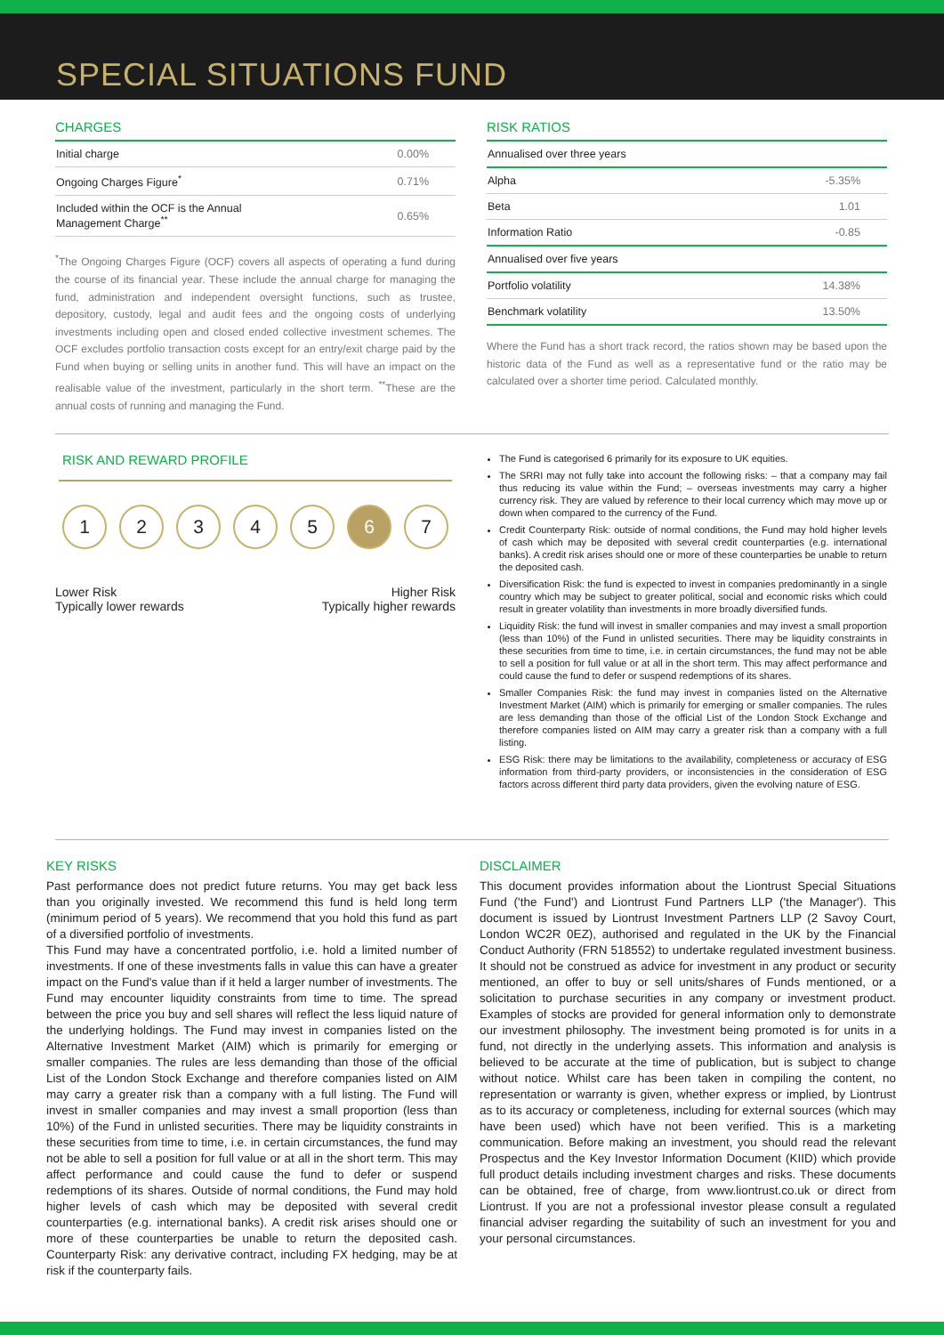SPECIAL SITUATIONS FUND
CHARGES
| Initial charge | 0.00% |
| Ongoing Charges Figure<sup>*</sup> | 0.71% |
| Included within the OCF is the Annual Management Charge<sup>**</sup> | 0.65% |
<sup>*</sup> The Ongoing Charges Figure (OCF) covers all aspects of operating a fund during the course of its financial year. These include the annual charge for managing the fund, administration and independent oversight functions, such as trustee, depository, custody, legal and audit fees and the ongoing costs of underlying investments including open and closed ended collective investment schemes. The OCF excludes portfolio transaction costs except for an entry/exit charge paid by the Fund when buying or selling units in another fund. This will have an impact on the realisable value of the investment, particularly in the short term. <sup>**</sup>These are the annual costs of running and managing the Fund.
RISK RATIOS
| Annualised over three years | |
| Alpha | -5.35% |
| Beta | 1.01 |
| Information Ratio | -0.85 |
| Annualised over five years | |
| Portfolio volatility | 14.38% |
| Benchmark volatility | 13.50% |
Where the Fund has a short track record, the ratios shown may be based upon the historic data of the Fund as well as a representative fund or the ratio may be calculated over a shorter time period. Calculated monthly.
RISK AND REWARD PROFILE
12345 6 7
Lower Risk
Typically lower rewards
Higher Risk
Typically higher rewards
The Fund is categorised 6 primarily for its exposure to UK equities.
The SRRI may not fully take into account the following risks: – that a company may fail thus reducing its value within the Fund; – overseas investments may carry a higher currency risk. They are valued by reference to their local currency which may move up or down when compared to the currency of the Fund.
Credit Counterparty Risk: outside of normal conditions, the Fund may hold higher levels of cash which may be deposited with several credit counterparties (e.g. international banks). A credit risk arises should one or more of these counterparties be unable to return the deposited cash.
Diversification Risk: the fund is expected to invest in companies predominantly in a single country which may be subject to greater political, social and economic risks which could result in greater volatility than investments in more broadly diversified funds.
Liquidity Risk: the fund will invest in smaller companies and may invest a small proportion (less than 10%) of the Fund in unlisted securities. There may be liquidity constraints in these securities from time to time, i.e. in certain circumstances, the fund may not be able to sell a position for full value or at all in the short term. This may affect performance and could cause the fund to defer or suspend redemptions of its shares.
Smaller Companies Risk: the fund may invest in companies listed on the Alternative Investment Market (AIM) which is primarily for emerging or smaller companies. The rules are less demanding than those of the official List of the London Stock Exchange and therefore companies listed on AIM may carry a greater risk than a company with a full listing.
ESG Risk: there may be limitations to the availability, completeness or accuracy of ESG information from third-party providers, or inconsistencies in the consideration of ESG factors across different third party data providers, given the evolving nature of ESG.
KEY RISKS
Past performance does not predict future returns. You may get back less than you originally invested. We recommend this fund is held long term (minimum period of 5 years). We recommend that you hold this fund as part of a diversified portfolio of investments.
This Fund may have a concentrated portfolio, i.e. hold a limited number of investments. If one of these investments falls in value this can have a greater impact on the Fund's value than if it held a larger number of investments. The Fund may encounter liquidity constraints from time to time. The spread between the price you buy and sell shares will reflect the less liquid nature of the underlying holdings. The Fund may invest in companies listed on the Alternative Investment Market (AIM) which is primarily for emerging or smaller companies. The rules are less demanding than those of the official List of the London Stock Exchange and therefore companies listed on AIM may carry a greater risk than a company with a full listing. The Fund will invest in smaller companies and may invest a small proportion (less than 10%) of the Fund in unlisted securities. There may be liquidity constraints in these securities from time to time, i.e. in certain circumstances, the fund may not be able to sell a position for full value or at all in the short term. This may affect performance and could cause the fund to defer or suspend redemptions of its shares. Outside of normal conditions, the Fund may hold higher levels of cash which may be deposited with several credit counterparties (e.g. international banks). A credit risk arises should one or more of these counterparties be unable to return the deposited cash. Counterparty Risk: any derivative contract, including FX hedging, may be at risk if the counterparty fails.
DISCLAIMER
This document provides information about the Liontrust Special Situations Fund ('the Fund') and Liontrust Fund Partners LLP ('the Manager'). This document is issued by Liontrust Investment Partners LLP (2 Savoy Court, London WC2R 0EZ), authorised and regulated in the UK by the Financial Conduct Authority (FRN 518552) to undertake regulated investment business. It should not be construed as advice for investment in any product or security mentioned, an offer to buy or sell units/shares of Funds mentioned, or a solicitation to purchase securities in any company or investment product. Examples of stocks are provided for general information only to demonstrate our investment philosophy. The investment being promoted is for units in a fund, not directly in the underlying assets. This information and analysis is believed to be accurate at the time of publication, but is subject to change without notice. Whilst care has been taken in compiling the content, no representation or warranty is given, whether express or implied, by Liontrust as to its accuracy or completeness, including for external sources (which may have been used) which have not been verified. This is a marketing communication. Before making an investment, you should read the relevant Prospectus and the Key Investor Information Document (KIID) which provide full product details including investment charges and risks. These documents can be obtained, free of charge, from www.liontrust.co.uk or direct from Liontrust. If you are not a professional investor please consult a regulated financial adviser regarding the suitability of such an investment for you and your personal circumstances.